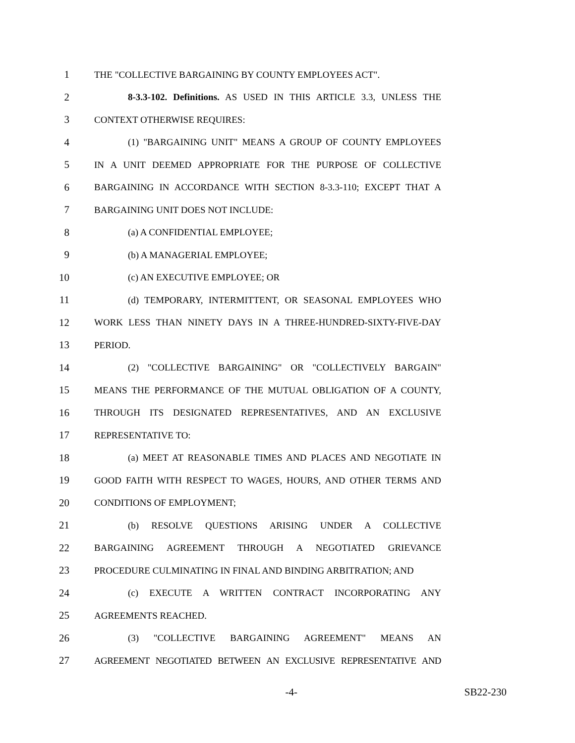1 THE "COLLECTIVE BARGAINING BY COUNTY EMPLOYEES ACT".
2 8-3.3-102. Definitions. AS USED IN THIS ARTICLE 3.3, UNLESS THE
3 CONTEXT OTHERWISE REQUIRES:
4 (1) "BARGAINING UNIT" MEANS A GROUP OF COUNTY EMPLOYEES
5 IN A UNIT DEEMED APPROPRIATE FOR THE PURPOSE OF COLLECTIVE
6 BARGAINING IN ACCORDANCE WITH SECTION 8-3.3-110; EXCEPT THAT A
7 BARGAINING UNIT DOES NOT INCLUDE:
8 (a) A CONFIDENTIAL EMPLOYEE;
9 (b) A MANAGERIAL EMPLOYEE;
10 (c) AN EXECUTIVE EMPLOYEE; OR
11 (d) TEMPORARY, INTERMITTENT, OR SEASONAL EMPLOYEES WHO
12 WORK LESS THAN NINETY DAYS IN A THREE-HUNDRED-SIXTY-FIVE-DAY
13 PERIOD.
14 (2) "COLLECTIVE BARGAINING" OR "COLLECTIVELY BARGAIN"
15 MEANS THE PERFORMANCE OF THE MUTUAL OBLIGATION OF A COUNTY,
16 THROUGH ITS DESIGNATED REPRESENTATIVES, AND AN EXCLUSIVE
17 REPRESENTATIVE TO:
18 (a) MEET AT REASONABLE TIMES AND PLACES AND NEGOTIATE IN
19 GOOD FAITH WITH RESPECT TO WAGES, HOURS, AND OTHER TERMS AND
20 CONDITIONS OF EMPLOYMENT;
21 (b) RESOLVE QUESTIONS ARISING UNDER A COLLECTIVE
22 BARGAINING AGREEMENT THROUGH A NEGOTIATED GRIEVANCE
23 PROCEDURE CULMINATING IN FINAL AND BINDING ARBITRATION; AND
24 (c) EXECUTE A WRITTEN CONTRACT INCORPORATING ANY
25 AGREEMENTS REACHED.
26 (3) "COLLECTIVE BARGAINING AGREEMENT" MEANS AN
27 AGREEMENT NEGOTIATED BETWEEN AN EXCLUSIVE REPRESENTATIVE AND
-4- SB22-230